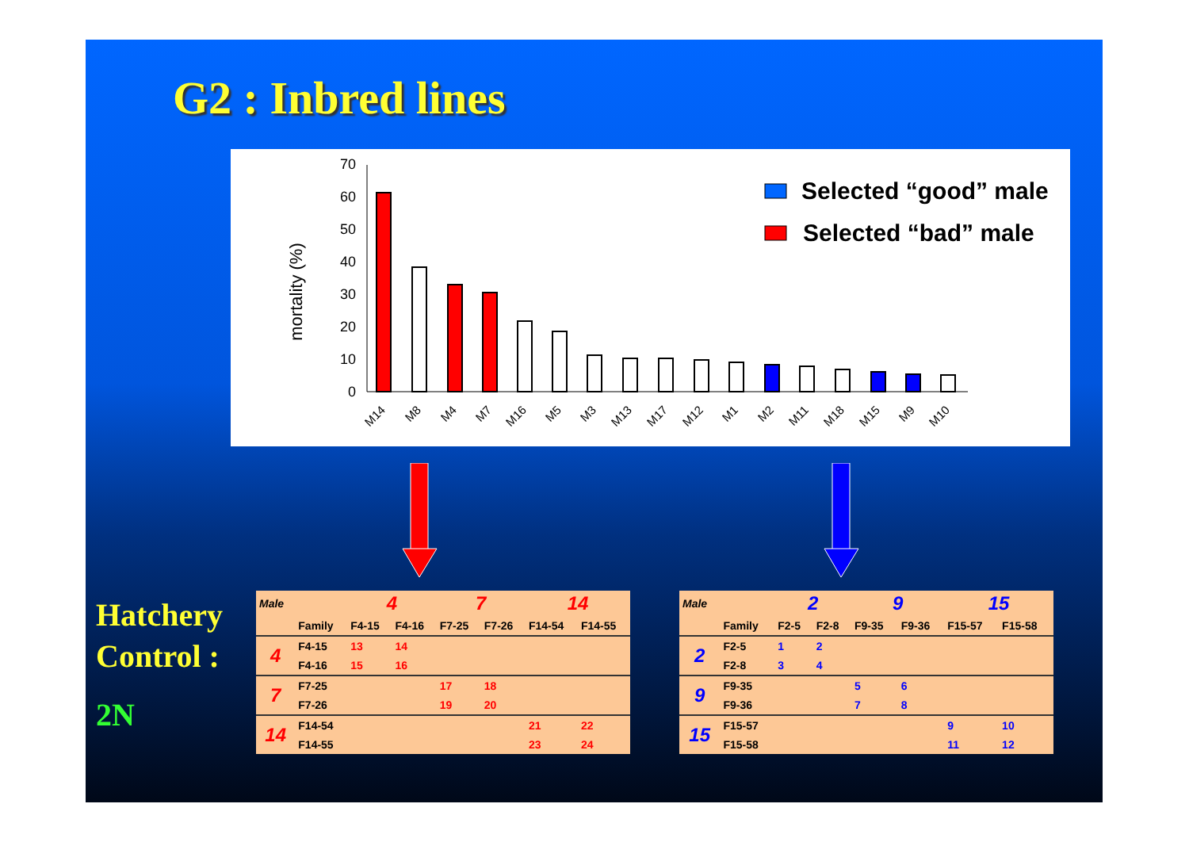G2 : Inbred lines
mortality (%)
0
10
20
30
40
50
60
70
M14
M8
M4
M7
M16
M5
M3
M13
M17
M12
M1
M2
M11
M18
M15
M9
M10
Selected “good” male
Selected “bad” male
Hatchery
Control :
2N
| Male | | 4 | | 7 | | 14 | |
| | Family | F4-15 | F4-16 | F7-25 | F7-26 | F14-54 | F14-55 |
| 4 | F4-15 | 13 | 14 | | | | |
| | F4-16 | 15 | 16 | | | | |
| 7 | F7-25 | | | 17 | 18 | | |
| | F7-26 | | | 19 | 20 | | |
| 14 | F14-54 | | | | | 21 | 22 |
| | F14-55 | | | | | 23 | 24 |
| Male | | 2 | | 9 | | 15 | |
| | Family | F2-5 | F2-8 | F9-35 | F9-36 | F15-57 | F15-58 |
| 2 | F2-5 | 1 | 2 | | | | |
| | F2-8 | 3 | 4 | | | | |
| 9 | F9-35 | | | 5 | 6 | | |
| | F9-36 | | | 7 | 8 | | |
| 15 | F15-57 | | | | | 9 | 10 |
| | F15-58 | | | | | 11 | 12 |